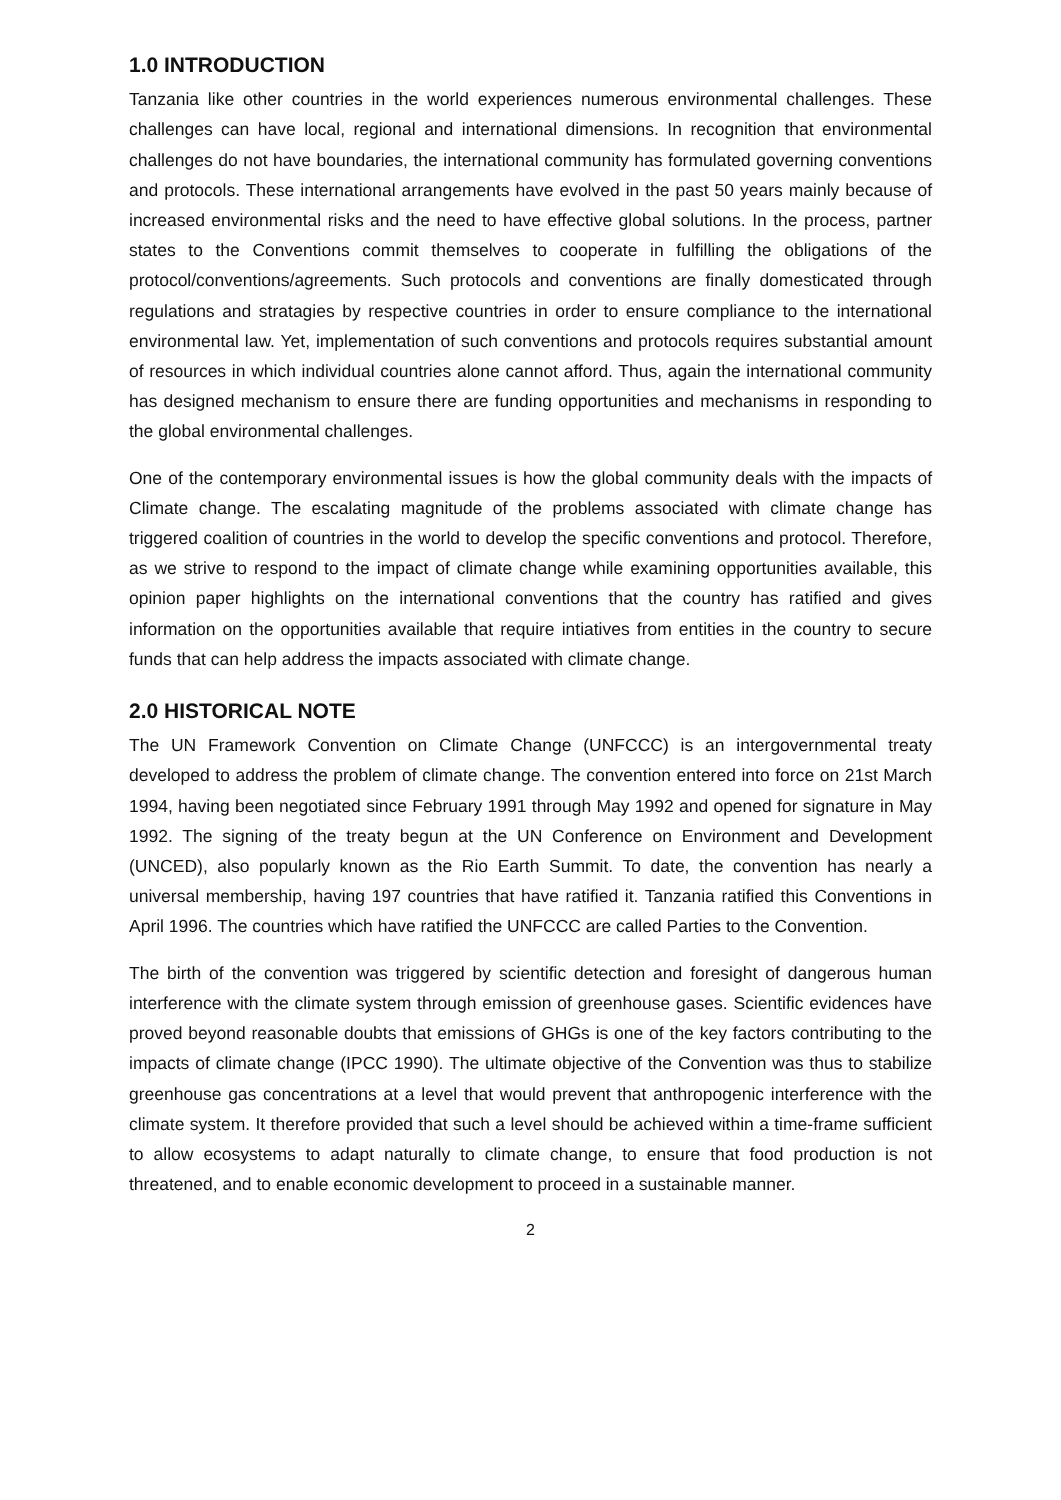1.0 INTRODUCTION
Tanzania like other countries in the world experiences numerous environmental challenges. These challenges can have local, regional and international dimensions. In recognition that environmental challenges do not have boundaries, the international community has formulated governing conventions and protocols. These international arrangements have evolved in the past 50 years mainly because of increased environmental risks and the need to have effective global solutions. In the process, partner states to the Conventions commit themselves to cooperate in fulfilling the obligations of the protocol/conventions/agreements. Such protocols and conventions are finally domesticated through regulations and stratagies by respective countries in order to ensure compliance to the international environmental law. Yet, implementation of such conventions and protocols requires substantial amount of resources in which individual countries alone cannot afford. Thus, again the international community has designed mechanism to ensure there are funding opportunities and mechanisms in responding to the global environmental challenges.
One of the contemporary environmental issues is how the global community deals with the impacts of Climate change. The escalating magnitude of the problems associated with climate change has triggered coalition of countries in the world to develop the specific conventions and protocol. Therefore, as we strive to respond to the impact of climate change while examining opportunities available, this opinion paper highlights on the international conventions that the country has ratified and gives information on the opportunities available that require intiatives from entities in the country to secure funds that can help address the impacts associated with climate change.
2.0 HISTORICAL NOTE
The UN Framework Convention on Climate Change (UNFCCC) is an intergovernmental treaty developed to address the problem of climate change. The convention entered into force on 21st March 1994, having been negotiated since February 1991 through May 1992 and opened for signature in May 1992. The signing of the treaty begun at the UN Conference on Environment and Development (UNCED), also popularly known as the Rio Earth Summit. To date, the convention has nearly a universal membership, having 197 countries that have ratified it. Tanzania ratified this Conventions in April 1996. The countries which have ratified the UNFCCC are called Parties to the Convention.
The birth of the convention was triggered by scientific detection and foresight of dangerous human interference with the climate system through emission of greenhouse gases. Scientific evidences have proved beyond reasonable doubts that emissions of GHGs is one of the key factors contributing to the impacts of climate change (IPCC 1990). The ultimate objective of the Convention was thus to stabilize greenhouse gas concentrations at a level that would prevent that anthropogenic interference with the climate system. It therefore provided that such a level should be achieved within a time-frame sufficient to allow ecosystems to adapt naturally to climate change, to ensure that food production is not threatened, and to enable economic development to proceed in a sustainable manner.
2